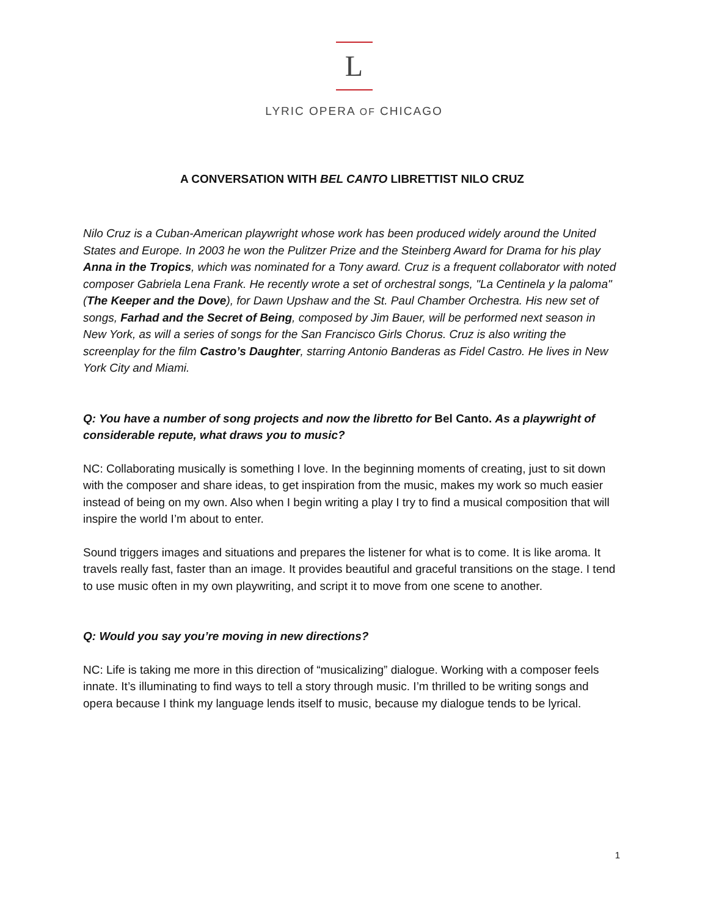L
LYRIC OPERA OF CHICAGO
A CONVERSATION WITH BEL CANTO LIBRETTIST NILO CRUZ
Nilo Cruz is a Cuban-American playwright whose work has been produced widely around the United States and Europe. In 2003 he won the Pulitzer Prize and the Steinberg Award for Drama for his play Anna in the Tropics, which was nominated for a Tony award. Cruz is a frequent collaborator with noted composer Gabriela Lena Frank. He recently wrote a set of orchestral songs, "La Centinela y la paloma" (The Keeper and the Dove), for Dawn Upshaw and the St. Paul Chamber Orchestra. His new set of songs, Farhad and the Secret of Being, composed by Jim Bauer, will be performed next season in New York, as will a series of songs for the San Francisco Girls Chorus. Cruz is also writing the screenplay for the film Castro’s Daughter, starring Antonio Banderas as Fidel Castro. He lives in New York City and Miami.
Q: You have a number of song projects and now the libretto for Bel Canto. As a playwright of considerable repute, what draws you to music?
NC: Collaborating musically is something I love. In the beginning moments of creating, just to sit down with the composer and share ideas, to get inspiration from the music, makes my work so much easier instead of being on my own. Also when I begin writing a play I try to find a musical composition that will inspire the world I’m about to enter.
Sound triggers images and situations and prepares the listener for what is to come. It is like aroma. It travels really fast, faster than an image. It provides beautiful and graceful transitions on the stage. I tend to use music often in my own playwriting, and script it to move from one scene to another.
Q: Would you say you’re moving in new directions?
NC: Life is taking me more in this direction of “musicalizing” dialogue. Working with a composer feels innate. It’s illuminating to find ways to tell a story through music. I’m thrilled to be writing songs and opera because I think my language lends itself to music, because my dialogue tends to be lyrical.
1